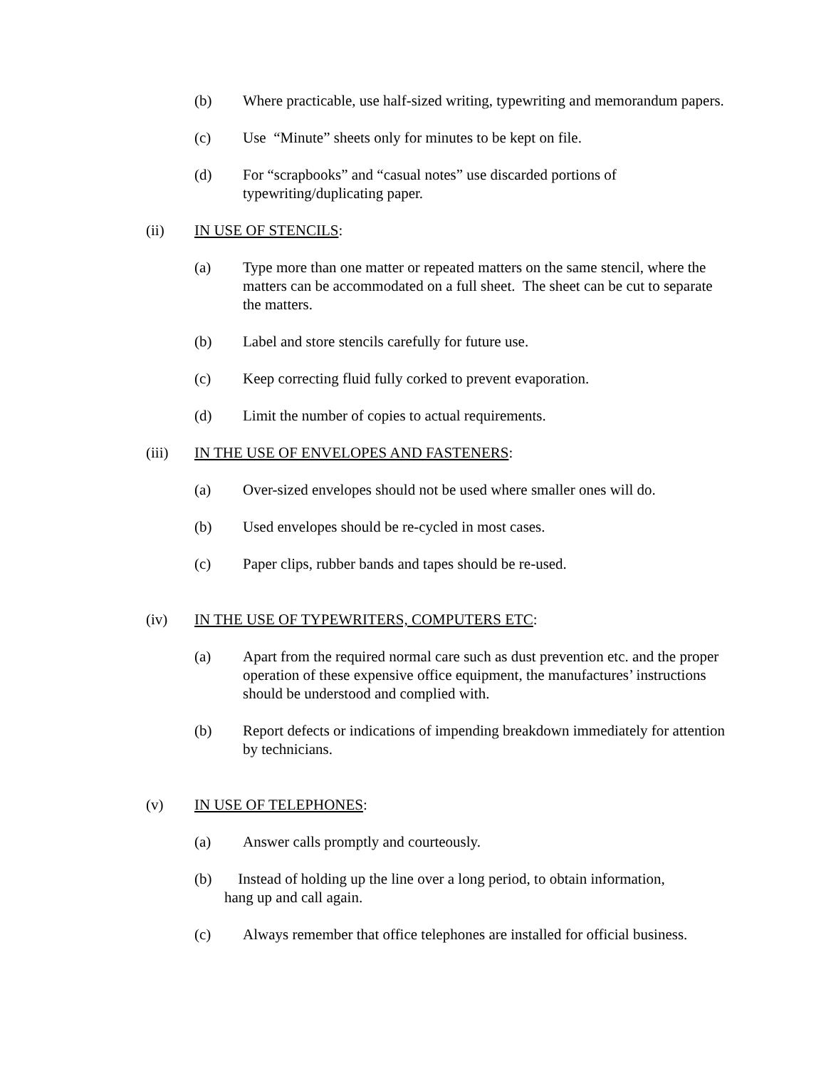(b) Where practicable, use half-sized writing, typewriting and memorandum papers.
(c) Use “Minute” sheets only for minutes to be kept on file.
(d) For “scrapbooks” and “casual notes” use discarded portions of typewriting/duplicating paper.
(ii) IN USE OF STENCILS:
(a) Type more than one matter or repeated matters on the same stencil, where the matters can be accommodated on a full sheet. The sheet can be cut to separate the matters.
(b) Label and store stencils carefully for future use.
(c) Keep correcting fluid fully corked to prevent evaporation.
(d) Limit the number of copies to actual requirements.
(iii) IN THE USE OF ENVELOPES AND FASTENERS:
(a) Over-sized envelopes should not be used where smaller ones will do.
(b) Used envelopes should be re-cycled in most cases.
(c) Paper clips, rubber bands and tapes should be re-used.
(iv) IN THE USE OF TYPEWRITERS, COMPUTERS ETC:
(a) Apart from the required normal care such as dust prevention etc. and the proper operation of these expensive office equipment, the manufactures’ instructions should be understood and complied with.
(b) Report defects or indications of impending breakdown immediately for attention by technicians.
(v) IN USE OF TELEPHONES:
(a) Answer calls promptly and courteously.
(b) Instead of holding up the line over a long period, to obtain information,
hang up and call again.
(c) Always remember that office telephones are installed for official business.